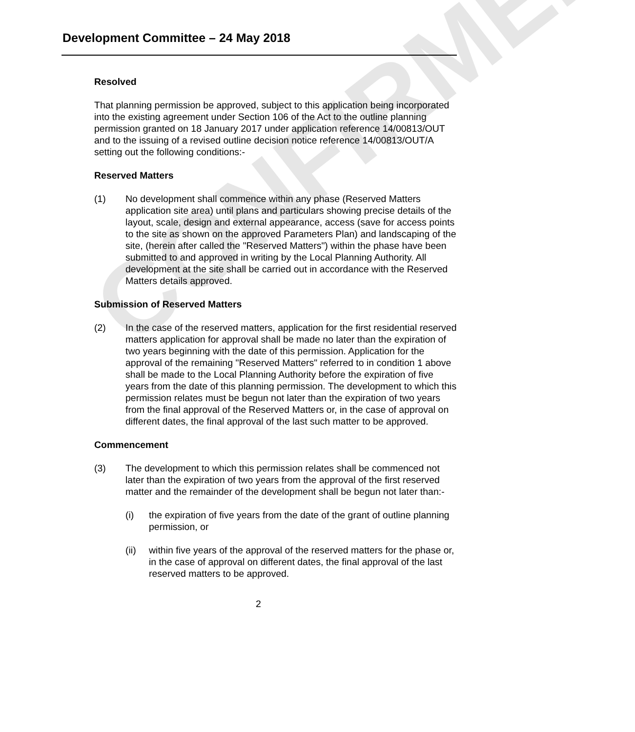CONFIRMED
Development Committee – 24 May 2018
Resolved
That planning permission be approved, subject to this application being incorporated into the existing agreement under Section 106 of the Act to the outline planning permission granted on 18 January 2017 under application reference 14/00813/OUT and to the issuing of a revised outline decision notice reference 14/00813/OUT/A setting out the following conditions:-
Reserved Matters
(1) No development shall commence within any phase (Reserved Matters application site area) until plans and particulars showing precise details of the layout, scale, design and external appearance, access (save for access points to the site as shown on the approved Parameters Plan) and landscaping of the site, (herein after called the "Reserved Matters") within the phase have been submitted to and approved in writing by the Local Planning Authority. All development at the site shall be carried out in accordance with the Reserved Matters details approved.
Submission of Reserved Matters
(2) In the case of the reserved matters, application for the first residential reserved matters application for approval shall be made no later than the expiration of two years beginning with the date of this permission. Application for the approval of the remaining "Reserved Matters" referred to in condition 1 above shall be made to the Local Planning Authority before the expiration of five years from the date of this planning permission. The development to which this permission relates must be begun not later than the expiration of two years from the final approval of the Reserved Matters or, in the case of approval on different dates, the final approval of the last such matter to be approved.
Commencement
(3) The development to which this permission relates shall be commenced not later than the expiration of two years from the approval of the first reserved matter and the remainder of the development shall be begun not later than:-
(i) the expiration of five years from the date of the grant of outline planning permission, or
(ii) within five years of the approval of the reserved matters for the phase or, in the case of approval on different dates, the final approval of the last reserved matters to be approved.
2